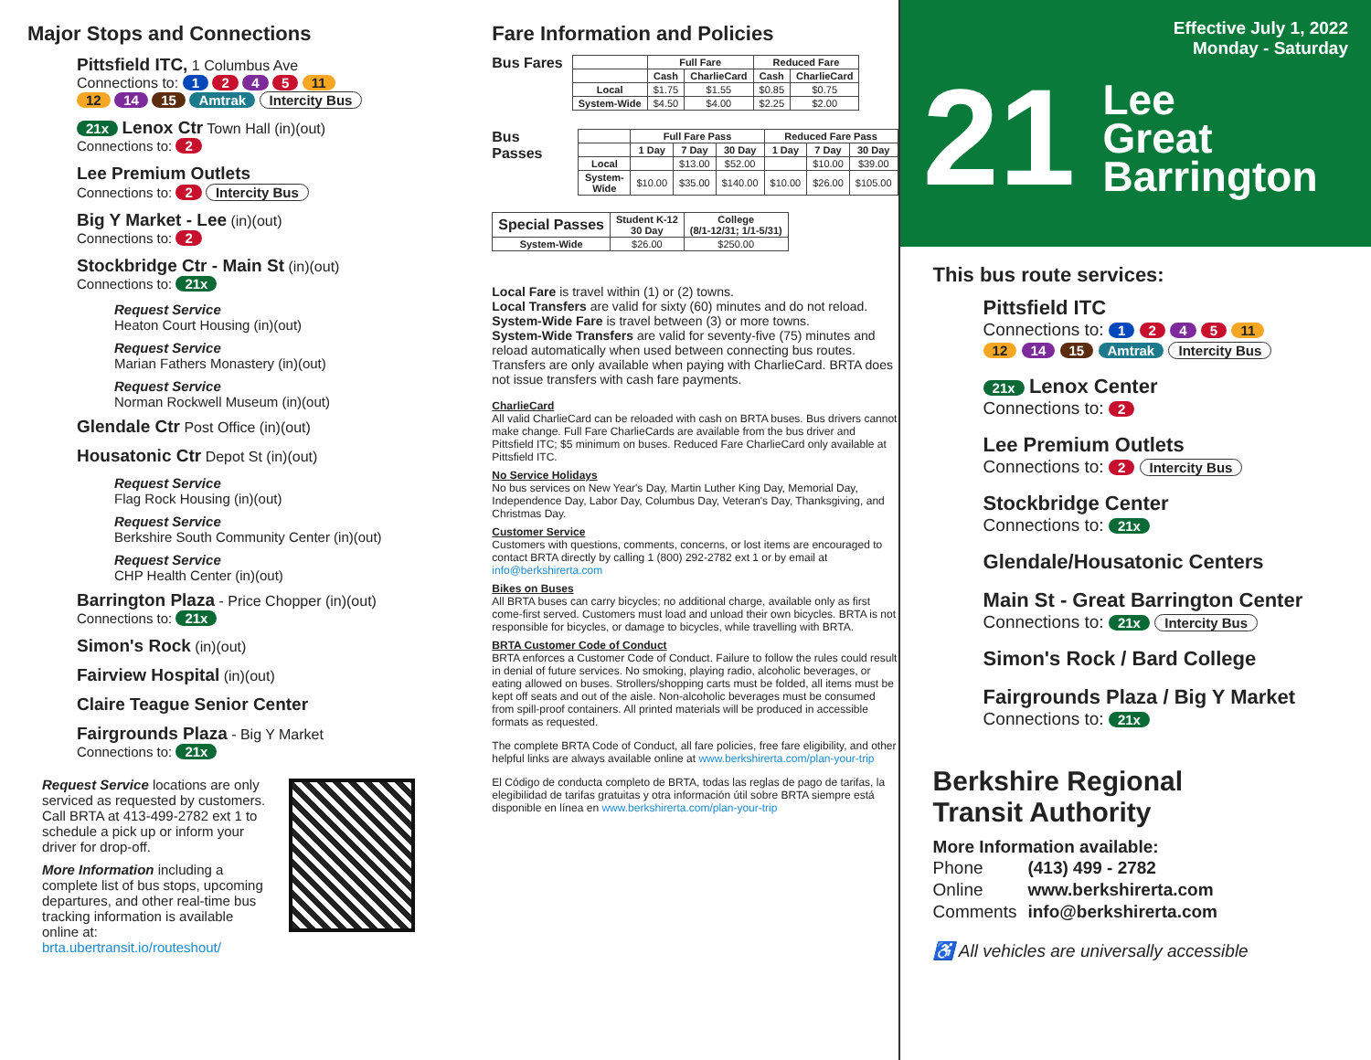Major Stops and Connections
Pittsfield ITC, 1 Columbus Ave
Connections to: 1 2 4 5 11
12 14 15 Amtrak Intercity Bus
21x Lenox Ctr Town Hall (in)(out)
Connections to: 2
Lee Premium Outlets
Connections to: 2 Intercity Bus
Big Y Market - Lee (in)(out)
Connections to: 2
Stockbridge Ctr - Main St (in)(out)
Connections to: 21x
Request Service
Heaton Court Housing (in)(out)
Request Service
Marian Fathers Monastery (in)(out)
Request Service
Norman Rockwell Museum (in)(out)
Glendale Ctr Post Office (in)(out)
Housatonic Ctr Depot St (in)(out)
Request Service
Flag Rock Housing (in)(out)
Request Service
Berkshire South Community Center (in)(out)
Request Service
CHP Health Center (in)(out)
Barrington Plaza - Price Chopper (in)(out)
Connections to: 21x
Simon's Rock (in)(out)
Fairview Hospital (in)(out)
Claire Teague Senior Center
Fairgrounds Plaza - Big Y Market
Connections to: 21x
Request Service locations are only serviced as requested by customers. Call BRTA at 413-499-2782 ext 1 to schedule a pick up or inform your driver for drop-off.
More Information including a complete list of bus stops, upcoming departures, and other real-time bus tracking information is available online at: brta.ubertransit.io/routeshout/
Fare Information and Policies
Bus Fares
| | Full Fare | | Reduced Fare | |
| --- | --- | --- | --- | --- |
| | Cash | CharlieCard | Cash | CharlieCard |
| Local | $1.75 | $1.55 | $0.85 | $0.75 |
| System-Wide | $4.50 | $4.00 | $2.25 | $2.00 |
Bus Passes
| | Full Fare Pass | | | Reduced Fare Pass | | |
| --- | --- | --- | --- | --- | --- | --- |
| | 1 Day | 7 Day | 30 Day | 1 Day | 7 Day | 30 Day |
| Local | | $13.00 | $52.00 | | $10.00 | $39.00 |
| System-Wide | $10.00 | $35.00 | $140.00 | $10.00 | $26.00 | $105.00 |
| Special Passes | Student K-12 30 Day | College (8/1-12/31; 1/1-5/31) |
| --- | --- | --- |
| System-Wide | $26.00 | $250.00 |
Local Fare is travel within (1) or (2) towns.
Local Transfers are valid for sixty (60) minutes and do not reload.
System-Wide Fare is travel between (3) or more towns.
System-Wide Transfers are valid for seventy-five (75) minutes and reload automatically when used between connecting bus routes. Transfers are only available when paying with CharlieCard. BRTA does not issue transfers with cash fare payments.
CharlieCard
All valid CharlieCard can be reloaded with cash on BRTA buses. Bus drivers cannot make change. Full Fare CharlieCards are available from the bus driver and Pittsfield ITC; $5 minimum on buses. Reduced Fare CharlieCard only available at Pittsfield ITC.
No Service Holidays
No bus services on New Year's Day, Martin Luther King Day, Memorial Day, Independence Day, Labor Day, Columbus Day, Veteran's Day, Thanksgiving, and Christmas Day.
Customer Service
Customers with questions, comments, concerns, or lost items are encouraged to contact BRTA directly by calling 1 (800) 292-2782 ext 1 or by email at info@berkshirerta.com
Bikes on Buses
All BRTA buses can carry bicycles; no additional charge, available only as first come-first served. Customers must load and unload their own bicycles. BRTA is not responsible for bicycles, or damage to bicycles, while travelling with BRTA.
BRTA Customer Code of Conduct
BRTA enforces a Customer Code of Conduct. Failure to follow the rules could result in denial of future services. No smoking, playing radio, alcoholic beverages, or eating allowed on buses. Strollers/shopping carts must be folded, all items must be kept off seats and out of the aisle. Non-alcoholic beverages must be consumed from spill-proof containers. All printed materials will be produced in accessible formats as requested.
The complete BRTA Code of Conduct, all fare policies, free fare eligibility, and other helpful links are always available online at www.berkshirerta.com/plan-your-trip
El Código de conducta completo de BRTA, todas las reglas de pago de tarifas, la elegibilidad de tarifas gratuitas y otra información útil sobre BRTA siempre está disponible en línea en www.berkshirerta.com/plan-your-trip
Effective July 1, 2022
Monday - Saturday
21 Lee
Great
Barrington
This bus route services:
Pittsfield ITC
Connections to: 1 2 4 5 11
12 14 15 Amtrak Intercity Bus
21x Lenox Center
Connections to: 2
Lee Premium Outlets
Connections to: 2 Intercity Bus
Stockbridge Center
Connections to: 21x
Glendale/Housatonic Centers
Main St - Great Barrington Center
Connections to: 21x Intercity Bus
Simon's Rock / Bard College
Fairgrounds Plaza / Big Y Market
Connections to: 21x
Berkshire Regional
Transit Authority
More Information available:
| Phone | (413) 499 - 2782 |
| Online | www.berkshirerta.com |
| Comments | info@berkshirerta.com |
♿ All vehicles are universally accessible